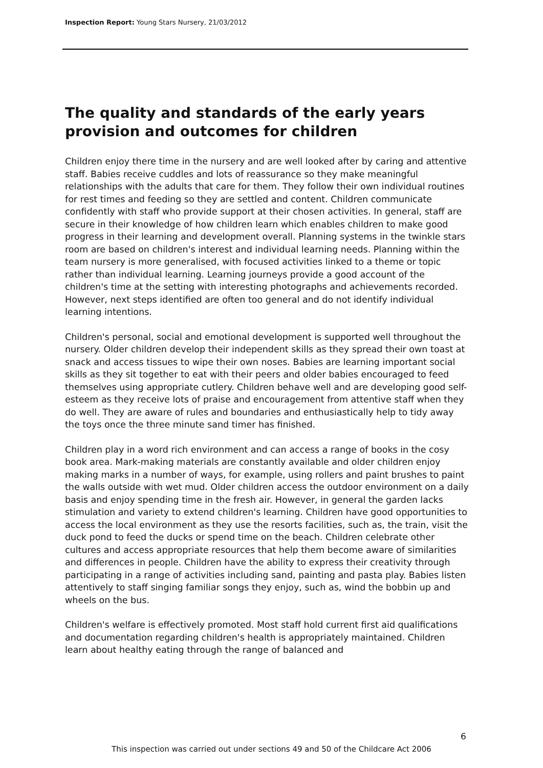Inspection Report: Young Stars Nursery, 21/03/2012
The quality and standards of the early years provision and outcomes for children
Children enjoy there time in the nursery and are well looked after by caring and attentive staff. Babies receive cuddles and lots of reassurance so they make meaningful relationships with the adults that care for them. They follow their own individual routines for rest times and feeding so they are settled and content. Children communicate confidently with staff who provide support at their chosen activities. In general, staff are secure in their knowledge of how children learn which enables children to make good progress in their learning and development overall. Planning systems in the twinkle stars room are based on children's interest and individual learning needs. Planning within the team nursery is more generalised, with focused activities linked to a theme or topic rather than individual learning. Learning journeys provide a good account of the children's time at the setting with interesting photographs and achievements recorded. However, next steps identified are often too general and do not identify individual learning intentions.
Children's personal, social and emotional development is supported well throughout the nursery. Older children develop their independent skills as they spread their own toast at snack and access tissues to wipe their own noses. Babies are learning important social skills as they sit together to eat with their peers and older babies encouraged to feed themselves using appropriate cutlery. Children behave well and are developing good self-esteem as they receive lots of praise and encouragement from attentive staff when they do well. They are aware of rules and boundaries and enthusiastically help to tidy away the toys once the three minute sand timer has finished.
Children play in a word rich environment and can access a range of books in the cosy book area. Mark-making materials are constantly available and older children enjoy making marks in a number of ways, for example, using rollers and paint brushes to paint the walls outside with wet mud. Older children access the outdoor environment on a daily basis and enjoy spending time in the fresh air. However, in general the garden lacks stimulation and variety to extend children's learning. Children have good opportunities to access the local environment as they use the resorts facilities, such as, the train, visit the duck pond to feed the ducks or spend time on the beach. Children celebrate other cultures and access appropriate resources that help them become aware of similarities and differences in people. Children have the ability to express their creativity through participating in a range of activities including sand, painting and pasta play. Babies listen attentively to staff singing familiar songs they enjoy, such as, wind the bobbin up and wheels on the bus.
Children's welfare is effectively promoted. Most staff hold current first aid qualifications and documentation regarding children's health is appropriately maintained. Children learn about healthy eating through the range of balanced and
6
This inspection was carried out under sections 49 and 50 of the Childcare Act 2006